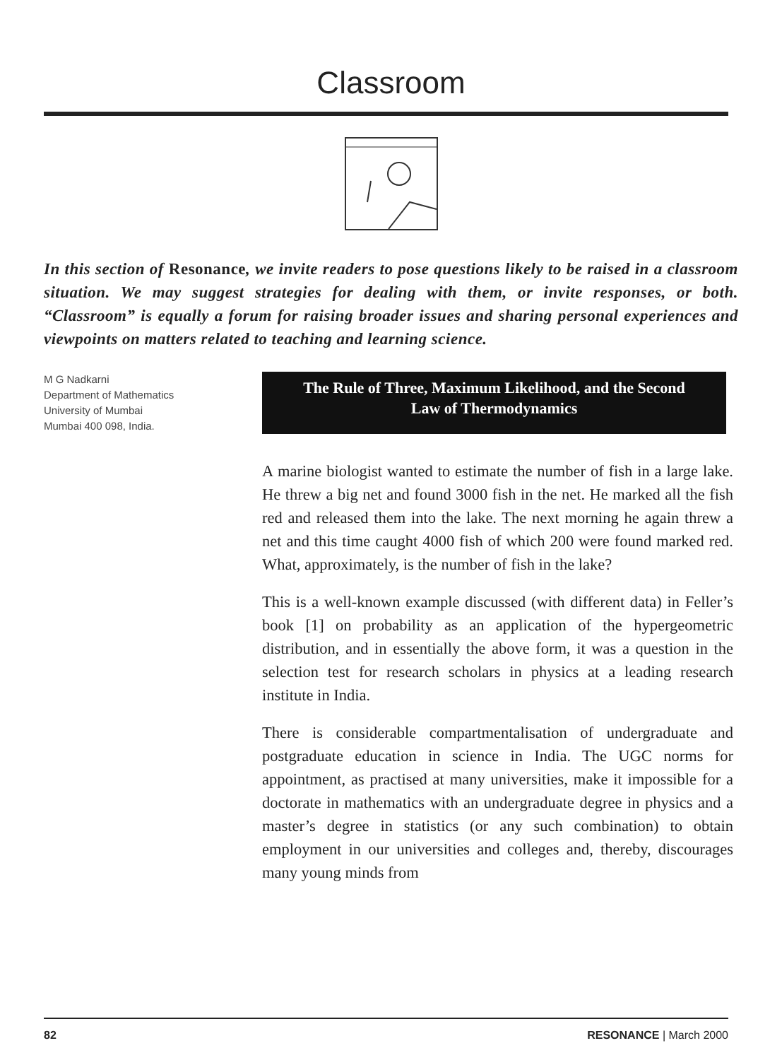Classroom
In this section of Resonance, we invite readers to pose questions likely to be raised in a classroom situation. We may suggest strategies for dealing with them, or invite responses, or both. “Classroom” is equally a forum for raising broader issues and sharing personal experiences and viewpoints on matters related to teaching and learning science.
M G Nadkarni
Department of Mathematics
University of Mumbai
Mumbai 400 098, India.
The Rule of Three, Maximum Likelihood, and the Second
Law of Thermodynamics
A marine biologist wanted to estimate the number of fish in a large lake. He threw a big net and found 3000 fish in the net. He marked all the fish red and released them into the lake. The next morning he again threw a net and this time caught 4000 fish of which 200 were found marked red. What, approximately, is the number of fish in the lake?
This is a well-known example discussed (with different data) in Feller’s book [1] on probability as an application of the hypergeometric distribution, and in essentially the above form, it was a question in the selection test for research scholars in physics at a leading research institute in India.
There is considerable compartmentalisation of undergraduate and postgraduate education in science in India. The UGC norms for appointment, as practised at many universities, make it impossible for a doctorate in mathematics with an undergraduate degree in physics and a master’s degree in statistics (or any such combination) to obtain employment in our universities and colleges and, thereby, discourages many young minds from
82 RESONANCE | March 2000